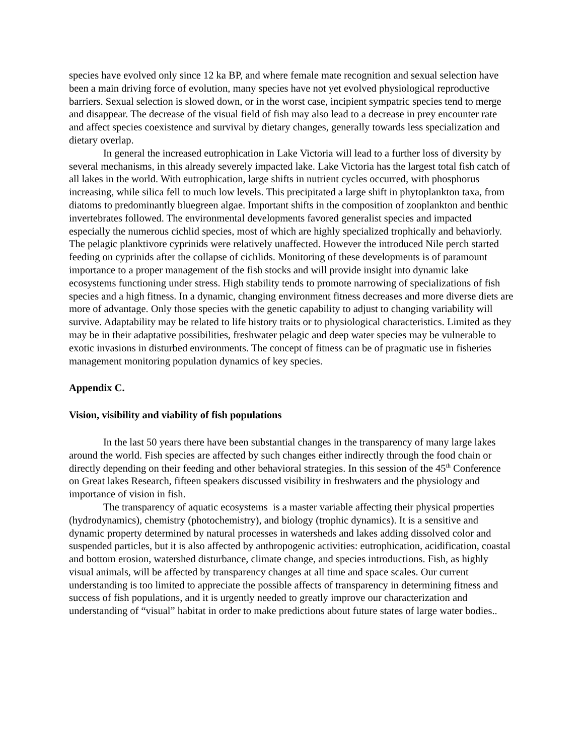species have evolved only since 12 ka BP, and where female mate recognition and sexual selection have been a main driving force of evolution, many species have not yet evolved physiological reproductive barriers. Sexual selection is slowed down, or in the worst case, incipient sympatric species tend to merge and disappear. The decrease of the visual field of fish may also lead to a decrease in prey encounter rate and affect species coexistence and survival by dietary changes, generally towards less specialization and dietary overlap.
In general the increased eutrophication in Lake Victoria will lead to a further loss of diversity by several mechanisms, in this already severely impacted lake. Lake Victoria has the largest total fish catch of all lakes in the world. With eutrophication, large shifts in nutrient cycles occurred, with phosphorus increasing, while silica fell to much low levels. This precipitated a large shift in phytoplankton taxa, from diatoms to predominantly bluegreen algae. Important shifts in the composition of zooplankton and benthic invertebrates followed. The environmental developments favored generalist species and impacted especially the numerous cichlid species, most of which are highly specialized trophically and behaviorly. The pelagic planktivore cyprinids were relatively unaffected. However the introduced Nile perch started feeding on cyprinids after the collapse of cichlids. Monitoring of these developments is of paramount importance to a proper management of the fish stocks and will provide insight into dynamic lake ecosystems functioning under stress. High stability tends to promote narrowing of specializations of fish species and a high fitness. In a dynamic, changing environment fitness decreases and more diverse diets are more of advantage. Only those species with the genetic capability to adjust to changing variability will survive. Adaptability may be related to life history traits or to physiological characteristics. Limited as they may be in their adaptative possibilities, freshwater pelagic and deep water species may be vulnerable to exotic invasions in disturbed environments. The concept of fitness can be of pragmatic use in fisheries management monitoring population dynamics of key species.
Appendix C.
Vision, visibility and viability of fish populations
In the last 50 years there have been substantial changes in the transparency of many large lakes around the world. Fish species are affected by such changes either indirectly through the food chain or directly depending on their feeding and other behavioral strategies. In this session of the 45<sup>th</sup> Conference on Great lakes Research, fifteen speakers discussed visibility in freshwaters and the physiology and importance of vision in fish.
The transparency of aquatic ecosystems is a master variable affecting their physical properties (hydrodynamics), chemistry (photochemistry), and biology (trophic dynamics). It is a sensitive and dynamic property determined by natural processes in watersheds and lakes adding dissolved color and suspended particles, but it is also affected by anthropogenic activities: eutrophication, acidification, coastal and bottom erosion, watershed disturbance, climate change, and species introductions. Fish, as highly visual animals, will be affected by transparency changes at all time and space scales. Our current understanding is too limited to appreciate the possible affects of transparency in determining fitness and success of fish populations, and it is urgently needed to greatly improve our characterization and understanding of “visual” habitat in order to make predictions about future states of large water bodies..